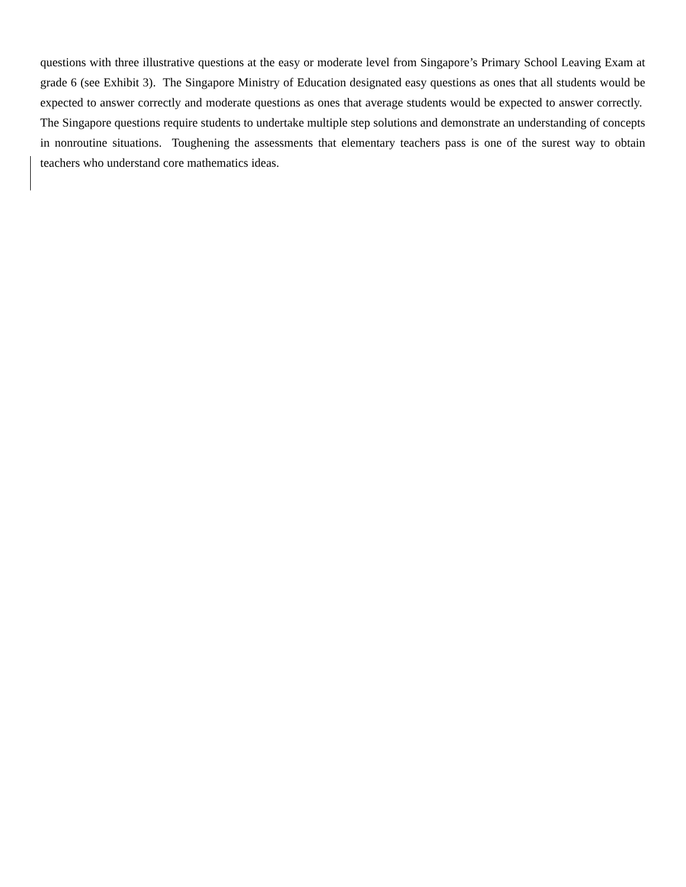questions with three illustrative questions at the easy or moderate level from Singapore’s Primary School Leaving Exam at grade 6 (see Exhibit 3). The Singapore Ministry of Education designated easy questions as ones that all students would be expected to answer correctly and moderate questions as ones that average students would be expected to answer correctly. The Singapore questions require students to undertake multiple step solutions and demonstrate an understanding of concepts in nonroutine situations. Toughening the assessments that elementary teachers pass is one of the surest way to obtain teachers who understand core mathematics ideas.